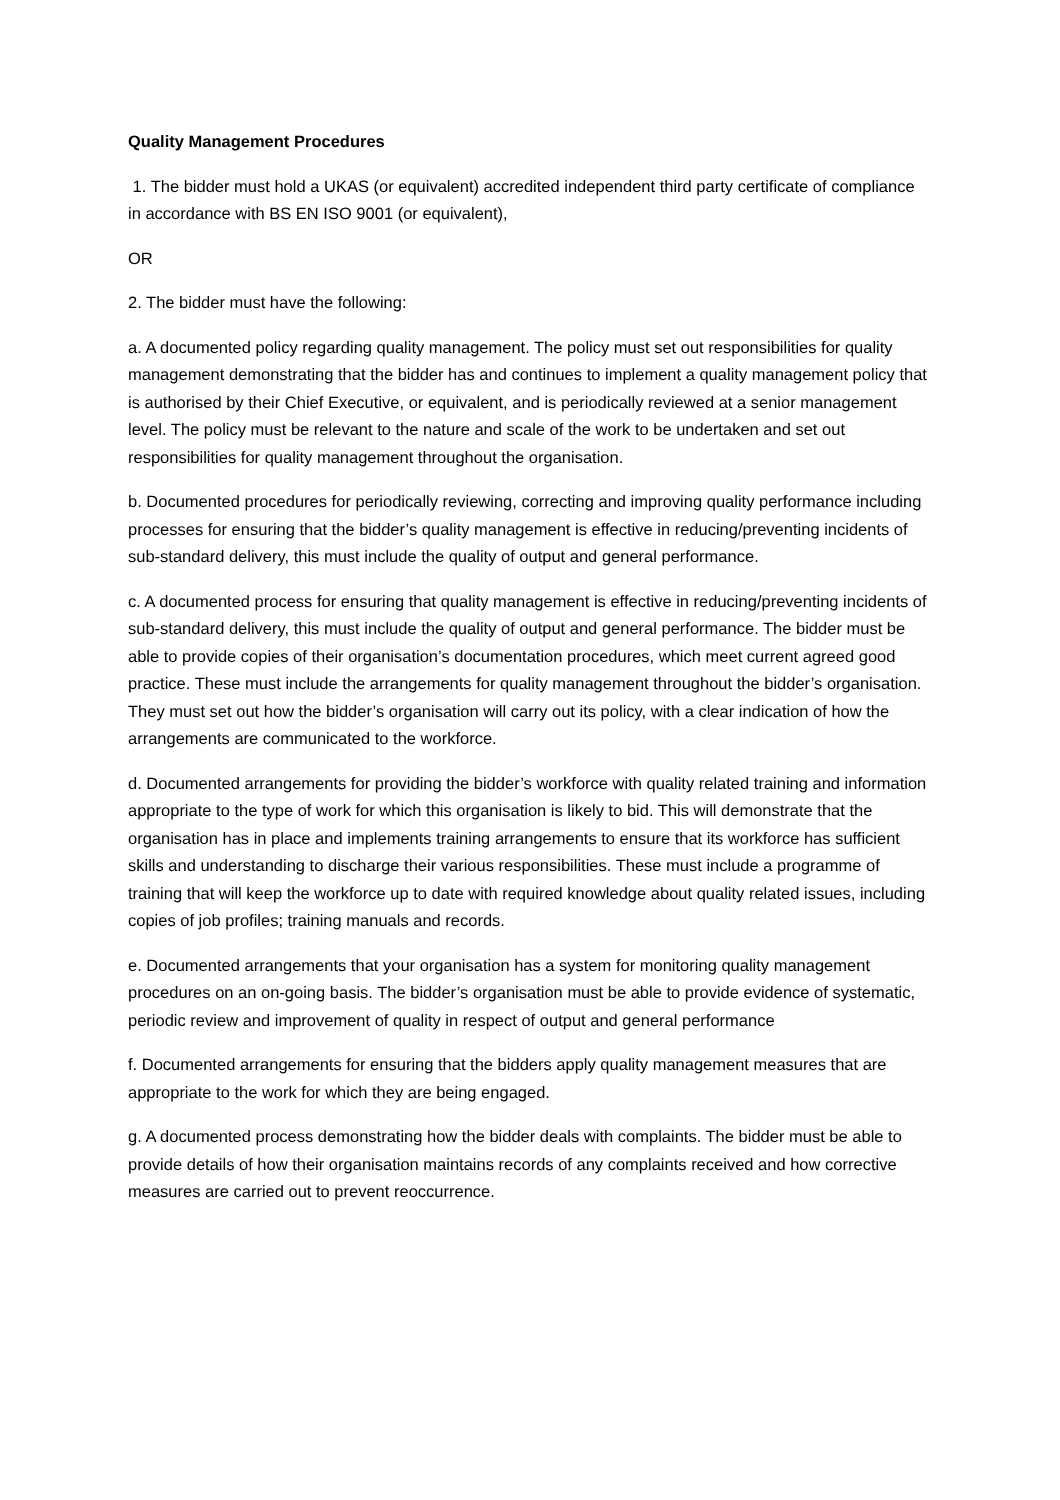Quality Management Procedures
1. The bidder must hold a UKAS (or equivalent) accredited independent third party certificate of compliance in accordance with BS EN ISO 9001 (or equivalent),
OR
2. The bidder must have the following:
a. A documented policy regarding quality management. The policy must set out responsibilities for quality management demonstrating that the bidder has and continues to implement a quality management policy that is authorised by their Chief Executive, or equivalent, and is periodically reviewed at a senior management level. The policy must be relevant to the nature and scale of the work to be undertaken and set out responsibilities for quality management throughout the organisation.
b. Documented procedures for periodically reviewing, correcting and improving quality performance including processes for ensuring that the bidder’s quality management is effective in reducing/preventing incidents of sub-standard delivery, this must include the quality of output and general performance.
c. A documented process for ensuring that quality management is effective in reducing/preventing incidents of sub-standard delivery, this must include the quality of output and general performance. The bidder must be able to provide copies of their organisation’s documentation procedures, which meet current agreed good practice. These must include the arrangements for quality management throughout the bidder’s organisation. They must set out how the bidder’s organisation will carry out its policy, with a clear indication of how the arrangements are communicated to the workforce.
d. Documented arrangements for providing the bidder’s workforce with quality related training and information appropriate to the type of work for which this organisation is likely to bid. This will demonstrate that the organisation has in place and implements training arrangements to ensure that its workforce has sufficient skills and understanding to discharge their various responsibilities. These must include a programme of training that will keep the workforce up to date with required knowledge about quality related issues, including copies of job profiles; training manuals and records.
e. Documented arrangements that your organisation has a system for monitoring quality management procedures on an on-going basis. The bidder’s organisation must be able to provide evidence of systematic, periodic review and improvement of quality in respect of output and general performance
f. Documented arrangements for ensuring that the bidders apply quality management measures that are appropriate to the work for which they are being engaged.
g. A documented process demonstrating how the bidder deals with complaints. The bidder must be able to provide details of how their organisation maintains records of any complaints received and how corrective measures are carried out to prevent reoccurrence.